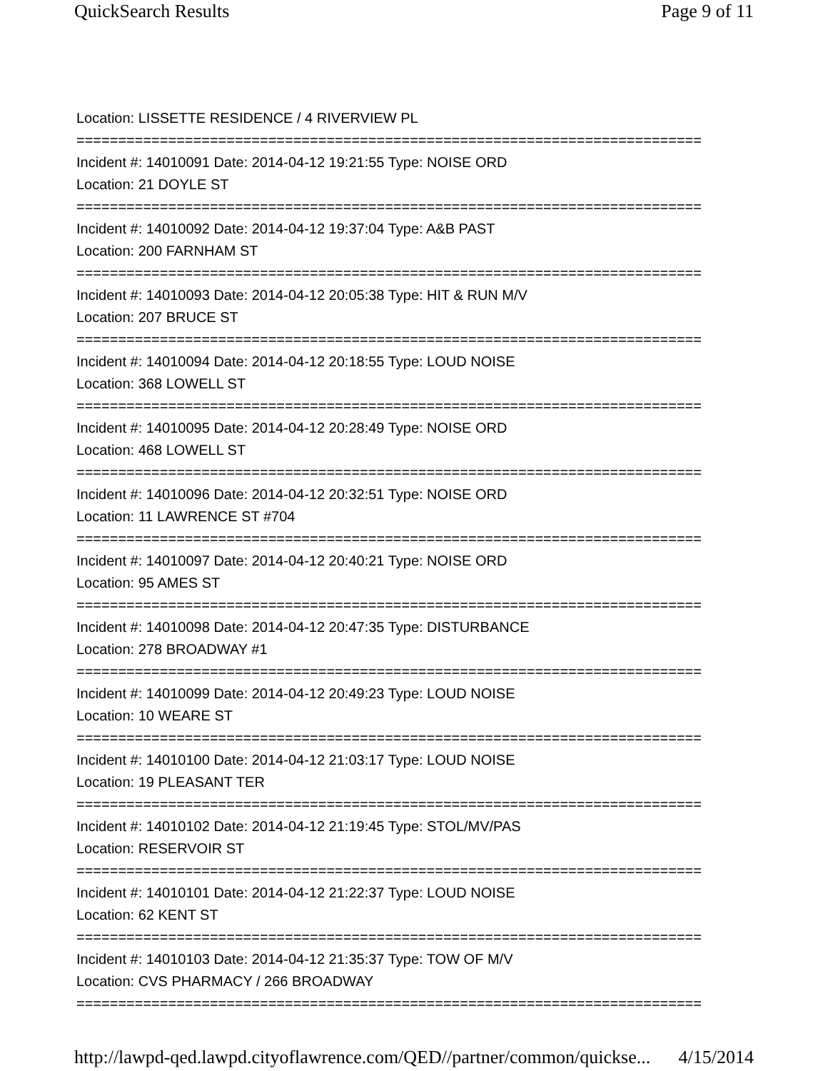QuickSearch Results Page 9 of 11
Location: LISSETTE RESIDENCE / 4 RIVERVIEW PL
===========================================================================
Incident #: 14010091 Date: 2014-04-12 19:21:55 Type: NOISE ORD
Location: 21 DOYLE ST
===========================================================================
Incident #: 14010092 Date: 2014-04-12 19:37:04 Type: A&B PAST
Location: 200 FARNHAM ST
===========================================================================
Incident #: 14010093 Date: 2014-04-12 20:05:38 Type: HIT & RUN M/V
Location: 207 BRUCE ST
===========================================================================
Incident #: 14010094 Date: 2014-04-12 20:18:55 Type: LOUD NOISE
Location: 368 LOWELL ST
===========================================================================
Incident #: 14010095 Date: 2014-04-12 20:28:49 Type: NOISE ORD
Location: 468 LOWELL ST
===========================================================================
Incident #: 14010096 Date: 2014-04-12 20:32:51 Type: NOISE ORD
Location: 11 LAWRENCE ST #704
===========================================================================
Incident #: 14010097 Date: 2014-04-12 20:40:21 Type: NOISE ORD
Location: 95 AMES ST
===========================================================================
Incident #: 14010098 Date: 2014-04-12 20:47:35 Type: DISTURBANCE
Location: 278 BROADWAY #1
===========================================================================
Incident #: 14010099 Date: 2014-04-12 20:49:23 Type: LOUD NOISE
Location: 10 WEARE ST
===========================================================================
Incident #: 14010100 Date: 2014-04-12 21:03:17 Type: LOUD NOISE
Location: 19 PLEASANT TER
===========================================================================
Incident #: 14010102 Date: 2014-04-12 21:19:45 Type: STOL/MV/PAS
Location: RESERVOIR ST
===========================================================================
Incident #: 14010101 Date: 2014-04-12 21:22:37 Type: LOUD NOISE
Location: 62 KENT ST
===========================================================================
Incident #: 14010103 Date: 2014-04-12 21:35:37 Type: TOW OF M/V
Location: CVS PHARMACY / 266 BROADWAY
===========================================================================
http://lawpd-qed.lawpd.cityoflawrence.com/QED//partner/common/quickse... 4/15/2014